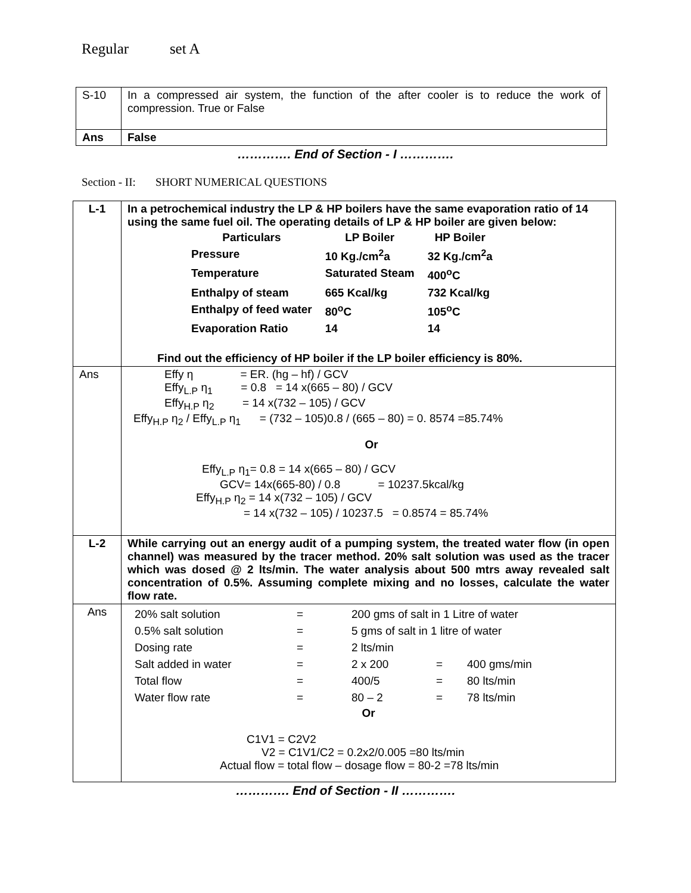Regular set A
| S-10 | In a compressed air system, the function of the after cooler is to reduce the work of compression. True or False |
| Ans | False |
…………. End of Section - I ………….
Section - II: SHORT NUMERICAL QUESTIONS
| L-1 | In a petrochemical industry the LP & HP boilers have the same evaporation ratio of 14 using the same fuel oil. The operating details of LP & HP boiler are given below: / Particulars / LP Boiler / HP Boiler / / Pressure / 10 Kg./cm<sup>2</sup>a / 32 Kg./cm<sup>2</sup>a / / Temperature / Saturated Steam / 400<sup>o</sup>C / / Enthalpy of steam / 665 Kcal/kg / 732 Kcal/kg / / Enthalpy of feed water / 80<sup>o</sup>C / 105<sup>o</sup>C / / Evaporation Ratio / 14 / 14 / Find out the efficiency of HP boiler if the LP boiler efficiency is 80%. |
| Ans | Effy η = ER. (hg – hf) / GCV Effy<sub>L.P</sub> η<sub>1</sub> = 0.8 = 14 x(665 – 80) / GCV Effy<sub>H.P</sub> η<sub>2</sub> = 14 x(732 – 105) / GCV Effy<sub>H.P</sub> η<sub>2</sub> / Effy<sub>L.P</sub> η<sub>1</sub> = (732 – 105)0.8 / (665 – 80) = 0. 8574 =85.74% Or Effy<sub>L.P</sub> η<sub>1</sub>= 0.8 = 14 x(665 – 80) / GCV GCV= 14x(665-80) / 0.8 = 10237.5kcal/kg Effy<sub>H.P</sub> η<sub>2</sub> = 14 x(732 – 105) / GCV = 14 x(732 – 105) / 10237.5 = 0.8574 = 85.74% |
| L-2 | While carrying out an energy audit of a pumping system, the treated water flow (in open channel) was measured by the tracer method. 20% salt solution was used as the tracer which was dosed @ 2 lts/min. The water analysis about 500 mtrs away revealed salt concentration of 0.5%. Assuming complete mixing and no losses, calculate the water flow rate. |
| Ans | / 20% salt solution / = / 200 gms of salt in 1 Litre of water / / / / 0.5% salt solution / = / 5 gms of salt in 1 litre of water / / / / Dosing rate / = / 2 lts/min / / / / Salt added in water / = / 2 x 200 / = / 400 gms/min / / Total flow / = / 400/5 / = / 80 lts/min / / Water flow rate / = / 80 – 2 / = / 78 lts/min / Or C1V1 = C2V2 V2 = C1V1/C2 = 0.2x2/0.005 =80 lts/min Actual flow = total flow – dosage flow = 80-2 =78 lts/min |
…………. End of Section - II ………….